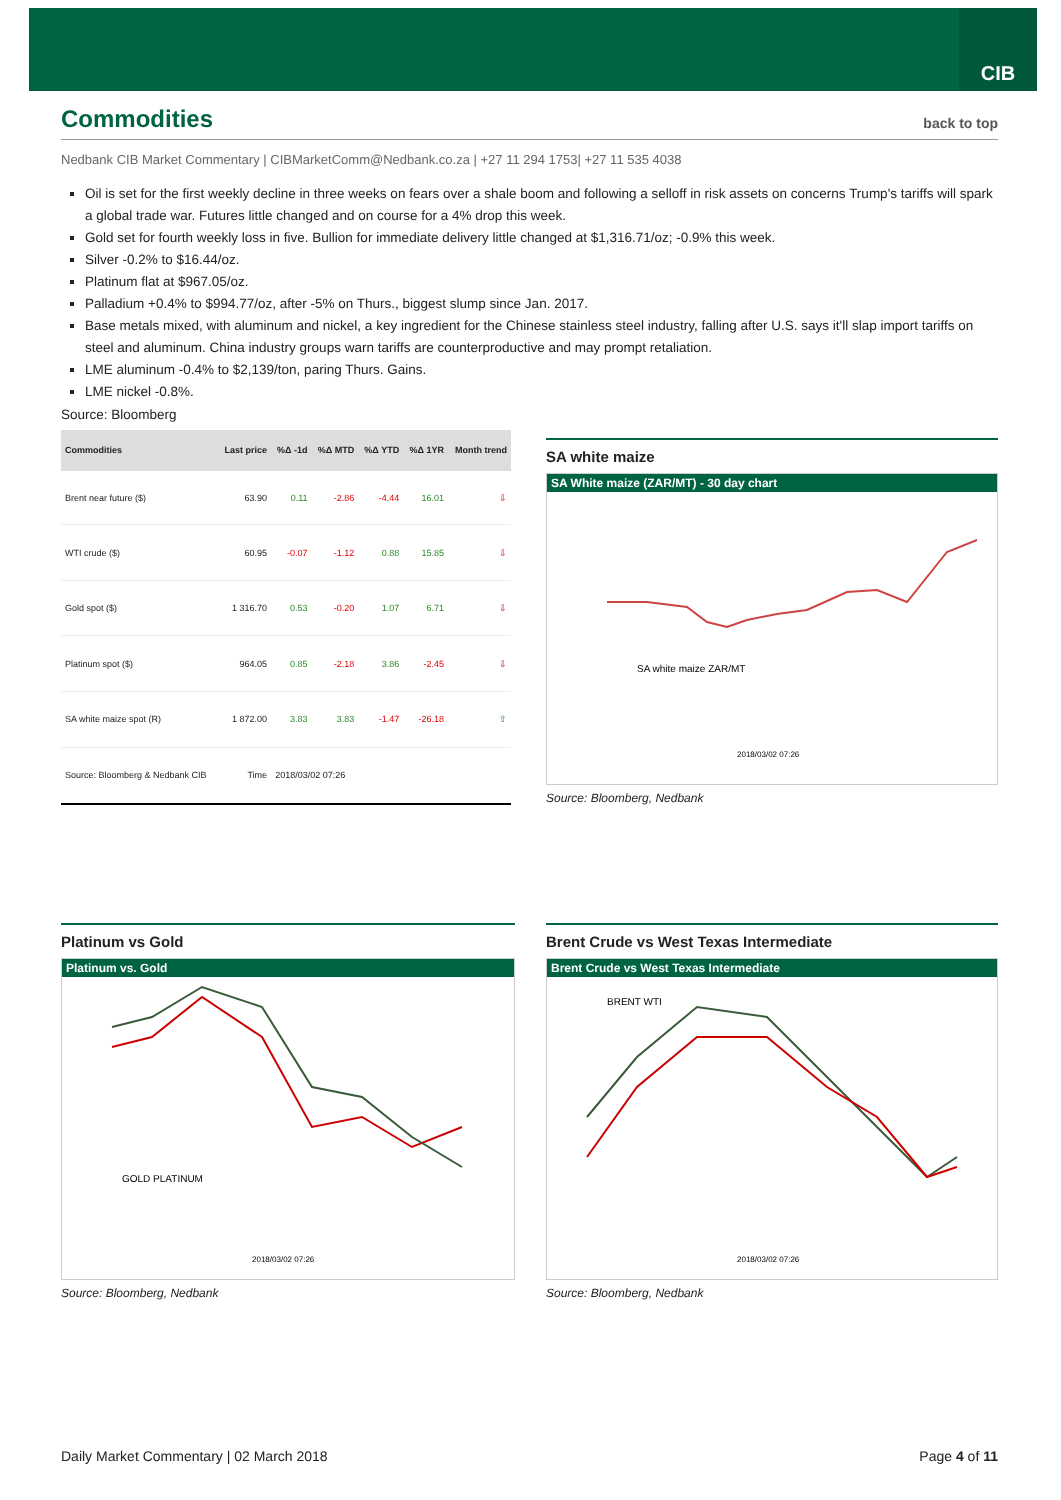CIB
Commodities back to top
Nedbank CIB Market Commentary | CIBMarketComm@Nedbank.co.za | +27 11 294 1753| +27 11 535 4038
Oil is set for the first weekly decline in three weeks on fears over a shale boom and following a selloff in risk assets on concerns Trump's tariffs will spark a global trade war. Futures little changed and on course for a 4% drop this week.
Gold set for fourth weekly loss in five. Bullion for immediate delivery little changed at $1,316.71/oz; -0.9% this week.
Silver -0.2% to $16.44/oz.
Platinum flat at $967.05/oz.
Palladium +0.4% to $994.77/oz, after -5% on Thurs., biggest slump since Jan. 2017.
Base metals mixed, with aluminum and nickel, a key ingredient for the Chinese stainless steel industry, falling after U.S. says it'll slap import tariffs on steel and aluminum. China industry groups warn tariffs are counterproductive and may prompt retaliation.
LME aluminum -0.4% to $2,139/ton, paring Thurs. Gains.
LME nickel -0.8%.
Source: Bloomberg
| Commodities | Last price | %Δ -1d | %Δ MTD | %Δ YTD | %Δ 1YR | Month trend |
| --- | --- | --- | --- | --- | --- | --- |
| Brent near future ($) | 63.90 | 0.11 | -2.86 | -4.44 | 16.01 | ⇩ |
| WTI crude ($) | 60.95 | -0.07 | -1.12 | 0.88 | 15.85 | ⇩ |
| Gold spot ($) | 1 316.70 | 0.53 | -0.20 | 1.07 | 6.71 | ⇩ |
| Platinum spot ($) | 964.05 | 0.85 | -2.18 | 3.86 | -2.45 | ⇩ |
| SA white maize spot (R) | 1 872.00 | 3.83 | 3.83 | -1.47 | -26.18 | ⇧ |
| Source: Bloomberg & Nedbank CIB | Time | 2018/03/02 07:26 | | | | |
SA white maize
SA White maize (ZAR/MT) - 30 day chart
SA white maize ZAR/MT
2018/03/02 07:26
Source: Bloomberg, Nedbank
Platinum vs Gold
Platinum vs. Gold
GOLD PLATINUM
2018/03/02 07:26
Source: Bloomberg, Nedbank
Brent Crude vs West Texas Intermediate
Brent Crude vs West Texas Intermediate
BRENT WTI
2018/03/02 07:26
Source: Bloomberg, Nedbank
Daily Market Commentary | 02 March 2018 Page 4 of 11